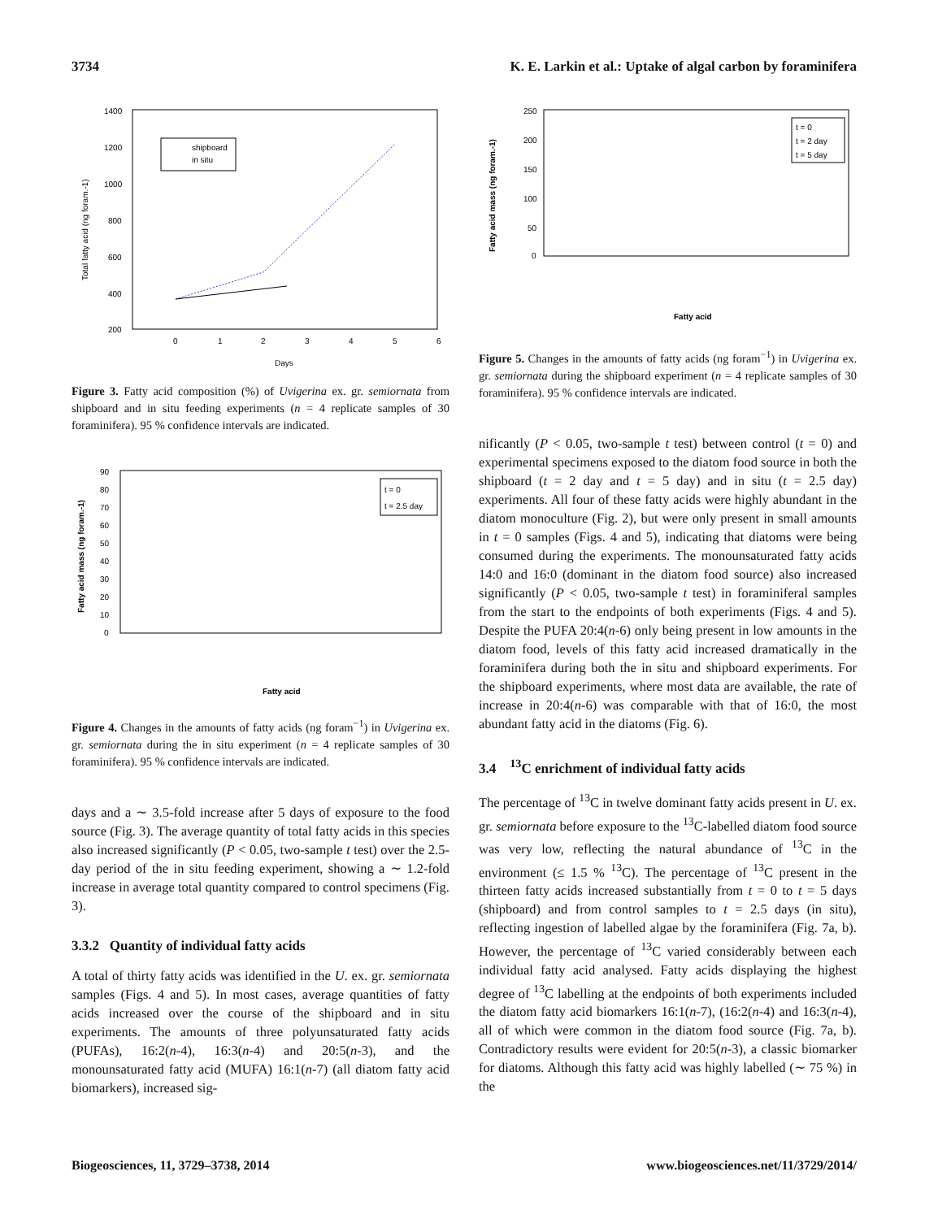3734 K. E. Larkin et al.: Uptake of algal carbon by foraminifera
1400
1200
1000
800
600
400
200
0
1
2
3
4
5
6
Days
Total fatty acid (ng foram.-1)
shipboard
in situ
Figure 3. Fatty acid composition (%) of Uvigerina ex. gr. semiornata from shipboard and in situ feeding experiments (n = 4 replicate samples of 30 foraminifera). 95 % confidence intervals are indicated.
90
80
70
60
50
40
30
20
10
0
Fatty acid mass (ng foram.-1)
t = 0
t = 2.5 day
Fatty acid
Figure 4. Changes in the amounts of fatty acids (ng foram<sup>−1</sup>) in Uvigerina ex. gr. semiornata during the in situ experiment (n = 4 replicate samples of 30 foraminifera). 95 % confidence intervals are indicated.
days and a ∼ 3.5-fold increase after 5 days of exposure to the food source (Fig. 3). The average quantity of total fatty acids in this species also increased significantly (P < 0.05, two-sample t test) over the 2.5-day period of the in situ feeding experiment, showing a ∼ 1.2-fold increase in average total quantity compared to control specimens (Fig. 3).
3.3.2 Quantity of individual fatty acids
A total of thirty fatty acids was identified in the U. ex. gr. semiornata samples (Figs. 4 and 5). In most cases, average quantities of fatty acids increased over the course of the shipboard and in situ experiments. The amounts of three polyunsaturated fatty acids (PUFAs), 16:2(n-4), 16:3(n-4) and 20:5(n-3), and the monounsaturated fatty acid (MUFA) 16:1(n-7) (all diatom fatty acid biomarkers), increased sig-
250
200
150
100
50
0
Fatty acid mass (ng foram.-1)
t = 0
t = 2 day
t = 5 day
Fatty acid
Figure 5. Changes in the amounts of fatty acids (ng foram<sup>−1</sup>) in Uvigerina ex. gr. semiornata during the shipboard experiment (n = 4 replicate samples of 30 foraminifera). 95 % confidence intervals are indicated.
nificantly (P < 0.05, two-sample t test) between control (t = 0) and experimental specimens exposed to the diatom food source in both the shipboard (t = 2 day and t = 5 day) and in situ (t = 2.5 day) experiments. All four of these fatty acids were highly abundant in the diatom monoculture (Fig. 2), but were only present in small amounts in t = 0 samples (Figs. 4 and 5), indicating that diatoms were being consumed during the experiments. The monounsaturated fatty acids 14:0 and 16:0 (dominant in the diatom food source) also increased significantly (P < 0.05, two-sample t test) in foraminiferal samples from the start to the endpoints of both experiments (Figs. 4 and 5). Despite the PUFA 20:4(n-6) only being present in low amounts in the diatom food, levels of this fatty acid increased dramatically in the foraminifera during both the in situ and shipboard experiments. For the shipboard experiments, where most data are available, the rate of increase in 20:4(n-6) was comparable with that of 16:0, the most abundant fatty acid in the diatoms (Fig. 6).
3.4 <sup>13</sup>C enrichment of individual fatty acids
The percentage of <sup>13</sup>C in twelve dominant fatty acids present in U. ex. gr. semiornata before exposure to the <sup>13</sup>C-labelled diatom food source was very low, reflecting the natural abundance of <sup>13</sup>C in the environment (≤ 1.5 % <sup>13</sup>C). The percentage of <sup>13</sup>C present in the thirteen fatty acids increased substantially from t = 0 to t = 5 days (shipboard) and from control samples to t = 2.5 days (in situ), reflecting ingestion of labelled algae by the foraminifera (Fig. 7a, b). However, the percentage of <sup>13</sup>C varied considerably between each individual fatty acid analysed. Fatty acids displaying the highest degree of <sup>13</sup>C labelling at the endpoints of both experiments included the diatom fatty acid biomarkers 16:1(n-7), (16:2(n-4) and 16:3(n-4), all of which were common in the diatom food source (Fig. 7a, b). Contradictory results were evident for 20:5(n-3), a classic biomarker for diatoms. Although this fatty acid was highly labelled (∼ 75 %) in the
Biogeosciences, 11, 3729–3738, 2014 www.biogeosciences.net/11/3729/2014/